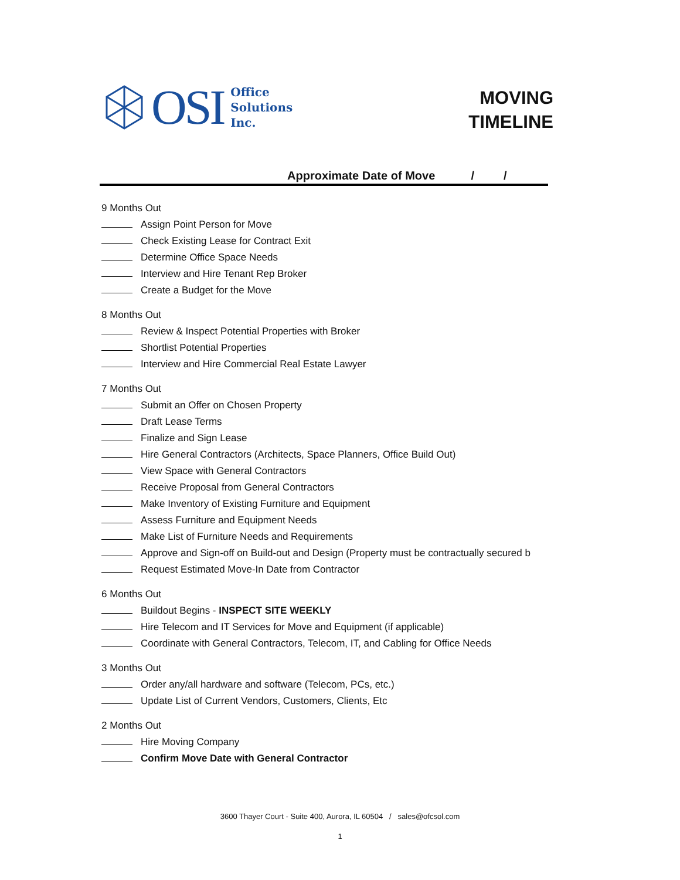OSI
Office
Solutions
Inc.
MOVING
TIMELINE
Approximate Date of Move / /
9 Months Out
Assign Point Person for Move
Check Existing Lease for Contract Exit
Determine Office Space Needs
Interview and Hire Tenant Rep Broker
Create a Budget for the Move
8 Months Out
Review & Inspect Potential Properties with Broker
Shortlist Potential Properties
Interview and Hire Commercial Real Estate Lawyer
7 Months Out
Submit an Offer on Chosen Property
Draft Lease Terms
Finalize and Sign Lease
Hire General Contractors (Architects, Space Planners, Office Build Out)
View Space with General Contractors
Receive Proposal from General Contractors
Make Inventory of Existing Furniture and Equipment
Assess Furniture and Equipment Needs
Make List of Furniture Needs and Requirements
Approve and Sign-off on Build-out and Design (Property must be contractually secured b
Request Estimated Move-In Date from Contractor
6 Months Out
Buildout Begins - INSPECT SITE WEEKLY
Hire Telecom and IT Services for Move and Equipment (if applicable)
Coordinate with General Contractors, Telecom, IT, and Cabling for Office Needs
3 Months Out
Order any/all hardware and software (Telecom, PCs, etc.)
Update List of Current Vendors, Customers, Clients, Etc
2 Months Out
Hire Moving Company
Confirm Move Date with General Contractor
3600 Thayer Court - Suite 400, Aurora, IL 60504 / sales@ofcsol.com
1